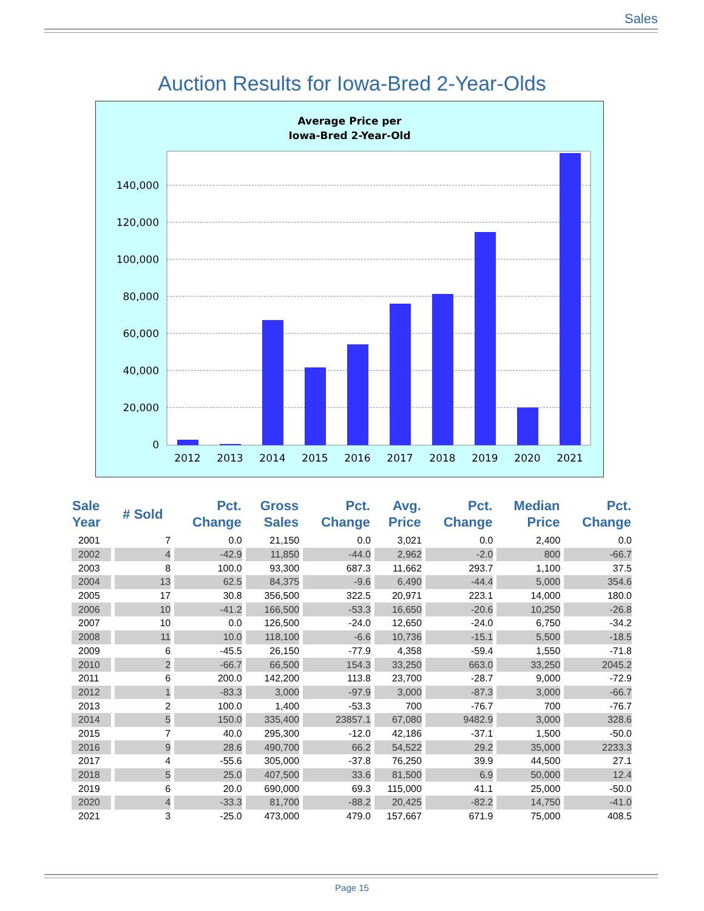Sales
Auction Results for Iowa-Bred 2-Year-Olds
Average Price per
Iowa-Bred 2-Year-Old
140,000
120,000
100,000
80,000
60,000
40,000
20,000
0
2012
2013
2014
2015
2016
2017
2018
2019
2020
2021
| Sale Year | # Sold | Pct. Change | Gross Sales | Pct. Change | Avg. Price | Pct. Change | Median Price | Pct. Change |
| --- | --- | --- | --- | --- | --- | --- | --- | --- |
| 2001 | 7 | 0.0 | 21,150 | 0.0 | 3,021 | 0.0 | 2,400 | 0.0 |
| 2002 | 4 | -42.9 | 11,850 | -44.0 | 2,962 | -2.0 | 800 | -66.7 |
| 2003 | 8 | 100.0 | 93,300 | 687.3 | 11,662 | 293.7 | 1,100 | 37.5 |
| 2004 | 13 | 62.5 | 84,375 | -9.6 | 6,490 | -44.4 | 5,000 | 354.6 |
| 2005 | 17 | 30.8 | 356,500 | 322.5 | 20,971 | 223.1 | 14,000 | 180.0 |
| 2006 | 10 | -41.2 | 166,500 | -53.3 | 16,650 | -20.6 | 10,250 | -26.8 |
| 2007 | 10 | 0.0 | 126,500 | -24.0 | 12,650 | -24.0 | 6,750 | -34.2 |
| 2008 | 11 | 10.0 | 118,100 | -6.6 | 10,736 | -15.1 | 5,500 | -18.5 |
| 2009 | 6 | -45.5 | 26,150 | -77.9 | 4,358 | -59.4 | 1,550 | -71.8 |
| 2010 | 2 | -66.7 | 66,500 | 154.3 | 33,250 | 663.0 | 33,250 | 2045.2 |
| 2011 | 6 | 200.0 | 142,200 | 113.8 | 23,700 | -28.7 | 9,000 | -72.9 |
| 2012 | 1 | -83.3 | 3,000 | -97.9 | 3,000 | -87.3 | 3,000 | -66.7 |
| 2013 | 2 | 100.0 | 1,400 | -53.3 | 700 | -76.7 | 700 | -76.7 |
| 2014 | 5 | 150.0 | 335,400 | 23857.1 | 67,080 | 9482.9 | 3,000 | 328.6 |
| 2015 | 7 | 40.0 | 295,300 | -12.0 | 42,186 | -37.1 | 1,500 | -50.0 |
| 2016 | 9 | 28.6 | 490,700 | 66.2 | 54,522 | 29.2 | 35,000 | 2233.3 |
| 2017 | 4 | -55.6 | 305,000 | -37.8 | 76,250 | 39.9 | 44,500 | 27.1 |
| 2018 | 5 | 25.0 | 407,500 | 33.6 | 81,500 | 6.9 | 50,000 | 12.4 |
| 2019 | 6 | 20.0 | 690,000 | 69.3 | 115,000 | 41.1 | 25,000 | -50.0 |
| 2020 | 4 | -33.3 | 81,700 | -88.2 | 20,425 | -82.2 | 14,750 | -41.0 |
| 2021 | 3 | -25.0 | 473,000 | 479.0 | 157,667 | 671.9 | 75,000 | 408.5 |
Page 15